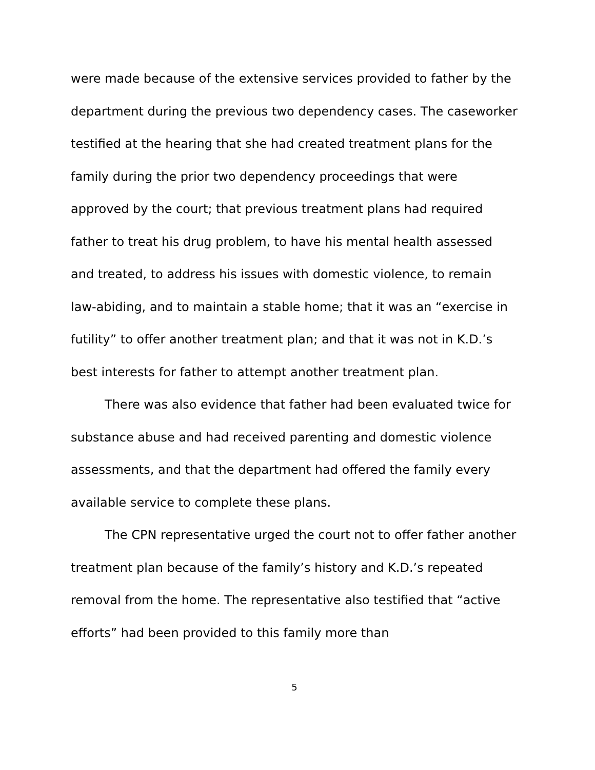were made because of the extensive services provided to father by the department during the previous two dependency cases. The caseworker testified at the hearing that she had created treatment plans for the family during the prior two dependency proceedings that were approved by the court; that previous treatment plans had required father to treat his drug problem, to have his mental health assessed and treated, to address his issues with domestic violence, to remain law-abiding, and to maintain a stable home; that it was an “exercise in futility” to offer another treatment plan; and that it was not in K.D.’s best interests for father to attempt another treatment plan.
There was also evidence that father had been evaluated twice for substance abuse and had received parenting and domestic violence assessments, and that the department had offered the family every available service to complete these plans.
The CPN representative urged the court not to offer father another treatment plan because of the family’s history and K.D.’s repeated removal from the home. The representative also testified that “active efforts” had been provided to this family more than
5